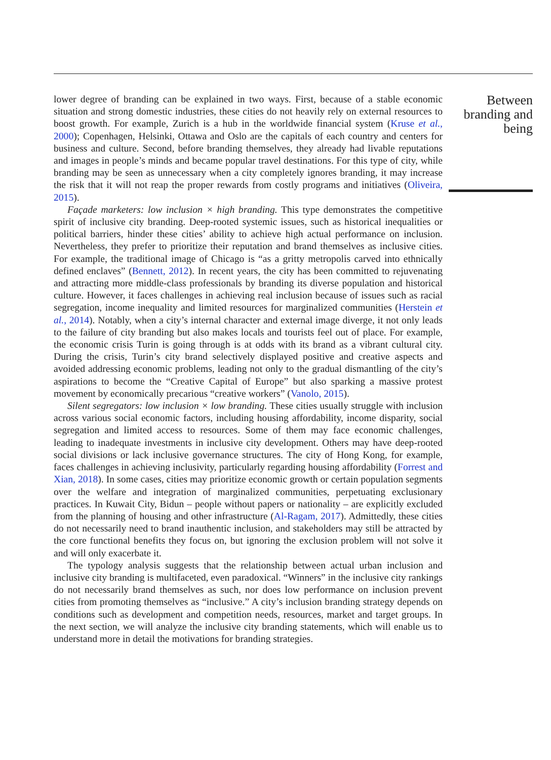lower degree of branding can be explained in two ways. First, because of a stable economic situation and strong domestic industries, these cities do not heavily rely on external resources to boost growth. For example, Zurich is a hub in the worldwide financial system (Kruse et al., 2000); Copenhagen, Helsinki, Ottawa and Oslo are the capitals of each country and centers for business and culture. Second, before branding themselves, they already had livable reputations and images in people’s minds and became popular travel destinations. For this type of city, while branding may be seen as unnecessary when a city completely ignores branding, it may increase the risk that it will not reap the proper rewards from costly programs and initiatives (Oliveira, 2015).
Façade marketers: low inclusion × high branding. This type demonstrates the competitive spirit of inclusive city branding. Deep-rooted systemic issues, such as historical inequalities or political barriers, hinder these cities’ ability to achieve high actual performance on inclusion. Nevertheless, they prefer to prioritize their reputation and brand themselves as inclusive cities. For example, the traditional image of Chicago is “as a gritty metropolis carved into ethnically defined enclaves” (Bennett, 2012). In recent years, the city has been committed to rejuvenating and attracting more middle-class professionals by branding its diverse population and historical culture. However, it faces challenges in achieving real inclusion because of issues such as racial segregation, income inequality and limited resources for marginalized communities (Herstein et al., 2014). Notably, when a city’s internal character and external image diverge, it not only leads to the failure of city branding but also makes locals and tourists feel out of place. For example, the economic crisis Turin is going through is at odds with its brand as a vibrant cultural city. During the crisis, Turin’s city brand selectively displayed positive and creative aspects and avoided addressing economic problems, leading not only to the gradual dismantling of the city’s aspirations to become the “Creative Capital of Europe” but also sparking a massive protest movement by economically precarious “creative workers” (Vanolo, 2015).
Silent segregators: low inclusion × low branding. These cities usually struggle with inclusion across various social economic factors, including housing affordability, income disparity, social segregation and limited access to resources. Some of them may face economic challenges, leading to inadequate investments in inclusive city development. Others may have deep-rooted social divisions or lack inclusive governance structures. The city of Hong Kong, for example, faces challenges in achieving inclusivity, particularly regarding housing affordability (Forrest and Xian, 2018). In some cases, cities may prioritize economic growth or certain population segments over the welfare and integration of marginalized communities, perpetuating exclusionary practices. In Kuwait City, Bidun – people without papers or nationality – are explicitly excluded from the planning of housing and other infrastructure (Al-Ragam, 2017). Admittedly, these cities do not necessarily need to brand inauthentic inclusion, and stakeholders may still be attracted by the core functional benefits they focus on, but ignoring the exclusion problem will not solve it and will only exacerbate it.
The typology analysis suggests that the relationship between actual urban inclusion and inclusive city branding is multifaceted, even paradoxical. “Winners” in the inclusive city rankings do not necessarily brand themselves as such, nor does low performance on inclusion prevent cities from promoting themselves as “inclusive.” A city’s inclusion branding strategy depends on conditions such as development and competition needs, resources, market and target groups. In the next section, we will analyze the inclusive city branding statements, which will enable us to understand more in detail the motivations for branding strategies.
Between branding and being